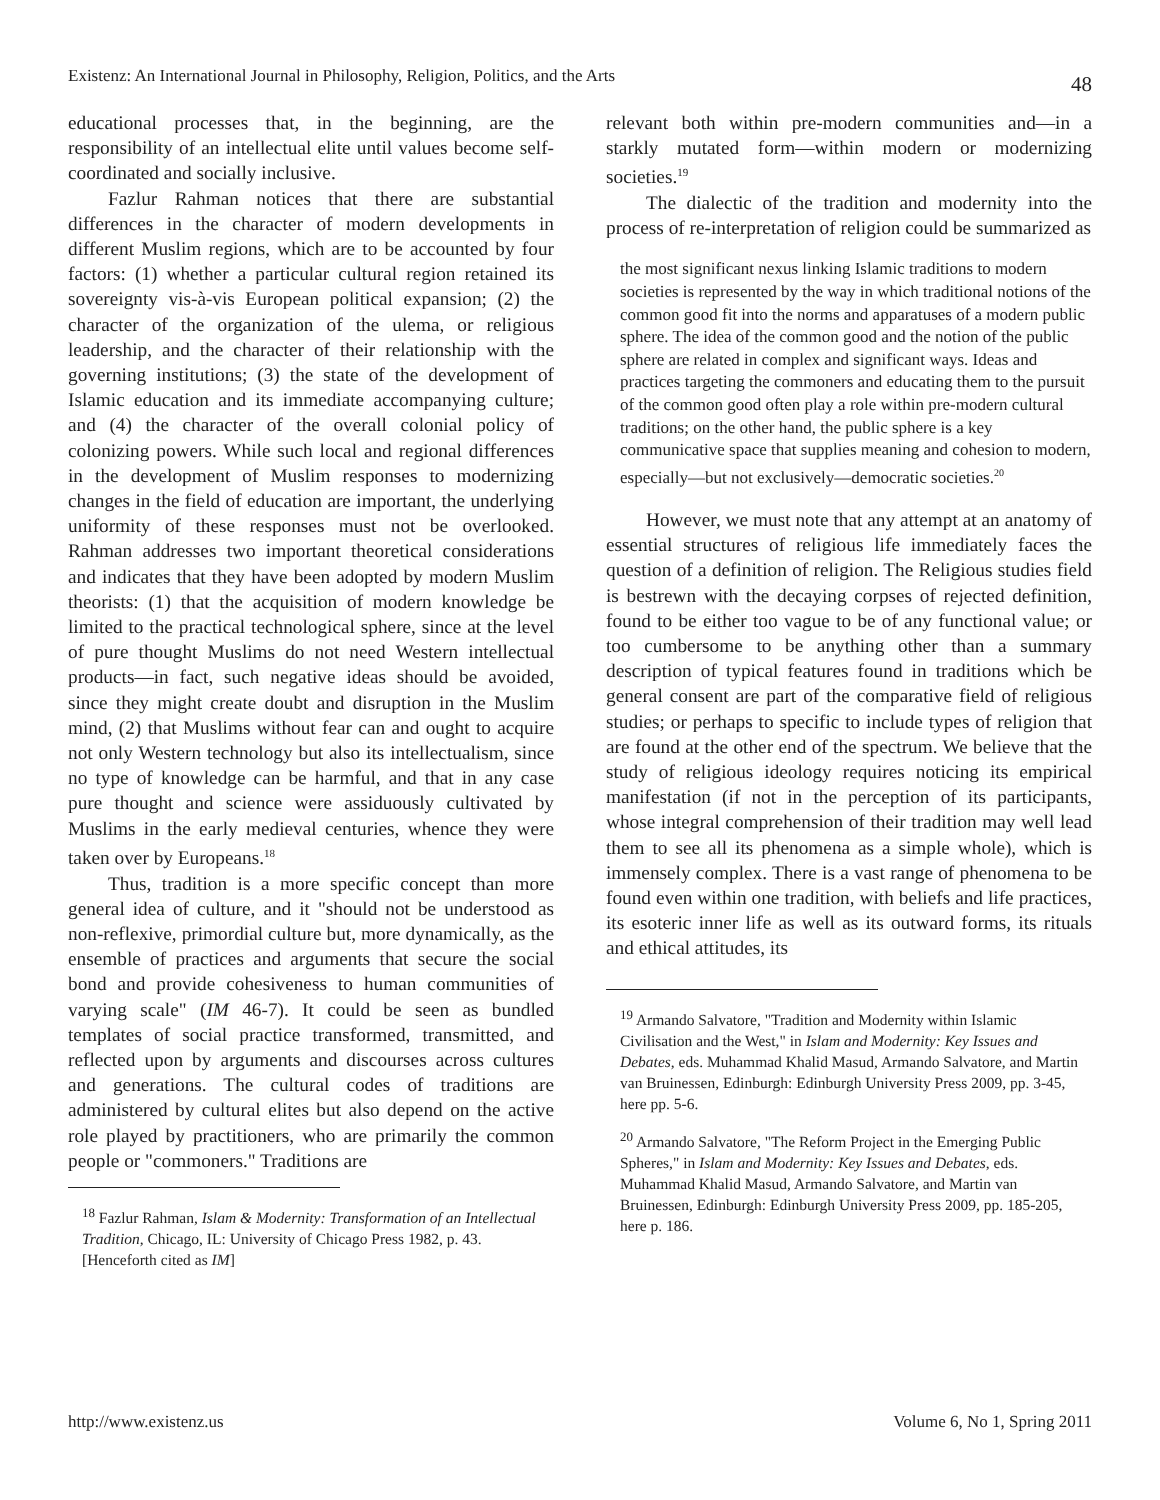Existenz: An International Journal in Philosophy, Religion, Politics, and the Arts 48
educational processes that, in the beginning, are the responsibility of an intellectual elite until values become self-coordinated and socially inclusive.
Fazlur Rahman notices that there are substantial differences in the character of modern developments in different Muslim regions, which are to be accounted by four factors: (1) whether a particular cultural region retained its sovereignty vis-à-vis European political expansion; (2) the character of the organization of the ulema, or religious leadership, and the character of their relationship with the governing institutions; (3) the state of the development of Islamic education and its immediate accompanying culture; and (4) the character of the overall colonial policy of colonizing powers. While such local and regional differences in the development of Muslim responses to modernizing changes in the field of education are important, the underlying uniformity of these responses must not be overlooked. Rahman addresses two important theoretical considerations and indicates that they have been adopted by modern Muslim theorists: (1) that the acquisition of modern knowledge be limited to the practical technological sphere, since at the level of pure thought Muslims do not need Western intellectual products—in fact, such negative ideas should be avoided, since they might create doubt and disruption in the Muslim mind, (2) that Muslims without fear can and ought to acquire not only Western technology but also its intellectualism, since no type of knowledge can be harmful, and that in any case pure thought and science were assiduously cultivated by Muslims in the early medieval centuries, whence they were taken over by Europeans.<sup>18</sup>
Thus, tradition is a more specific concept than more general idea of culture, and it "should not be understood as non-reflexive, primordial culture but, more dynamically, as the ensemble of practices and arguments that secure the social bond and provide cohesiveness to human communities of varying scale" (IM 46-7). It could be seen as bundled templates of social practice transformed, transmitted, and reflected upon by arguments and discourses across cultures and generations. The cultural codes of traditions are administered by cultural elites but also depend on the active role played by practitioners, who are primarily the common people or "commoners." Traditions are
<sup>18</sup> Fazlur Rahman, Islam & Modernity: Transformation of an Intellectual Tradition, Chicago, IL: University of Chicago Press 1982, p. 43. [Henceforth cited as IM]
relevant both within pre-modern communities and—in a starkly mutated form—within modern or modernizing societies.<sup>19</sup>
The dialectic of the tradition and modernity into the process of re-interpretation of religion could be summarized as
the most significant nexus linking Islamic traditions to modern societies is represented by the way in which traditional notions of the common good fit into the norms and apparatuses of a modern public sphere. The idea of the common good and the notion of the public sphere are related in complex and significant ways. Ideas and practices targeting the commoners and educating them to the pursuit of the common good often play a role within pre-modern cultural traditions; on the other hand, the public sphere is a key communicative space that supplies meaning and cohesion to modern, especially—but not exclusively—democratic societies.<sup>20</sup>
However, we must note that any attempt at an anatomy of essential structures of religious life immediately faces the question of a definition of religion. The Religious studies field is bestrewn with the decaying corpses of rejected definition, found to be either too vague to be of any functional value; or too cumbersome to be anything other than a summary description of typical features found in traditions which be general consent are part of the comparative field of religious studies; or perhaps to specific to include types of religion that are found at the other end of the spectrum. We believe that the study of religious ideology requires noticing its empirical manifestation (if not in the perception of its participants, whose integral comprehension of their tradition may well lead them to see all its phenomena as a simple whole), which is immensely complex. There is a vast range of phenomena to be found even within one tradition, with beliefs and life practices, its esoteric inner life as well as its outward forms, its rituals and ethical attitudes, its
<sup>19</sup> Armando Salvatore, "Tradition and Modernity within Islamic Civilisation and the West," in Islam and Modernity: Key Issues and Debates, eds. Muhammad Khalid Masud, Armando Salvatore, and Martin van Bruinessen, Edinburgh: Edinburgh University Press 2009, pp. 3-45, here pp. 5-6.
<sup>20</sup> Armando Salvatore, "The Reform Project in the Emerging Public Spheres," in Islam and Modernity: Key Issues and Debates, eds. Muhammad Khalid Masud, Armando Salvatore, and Martin van Bruinessen, Edinburgh: Edinburgh University Press 2009, pp. 185-205, here p. 186.
http://www.existenz.us Volume 6, No 1, Spring 2011